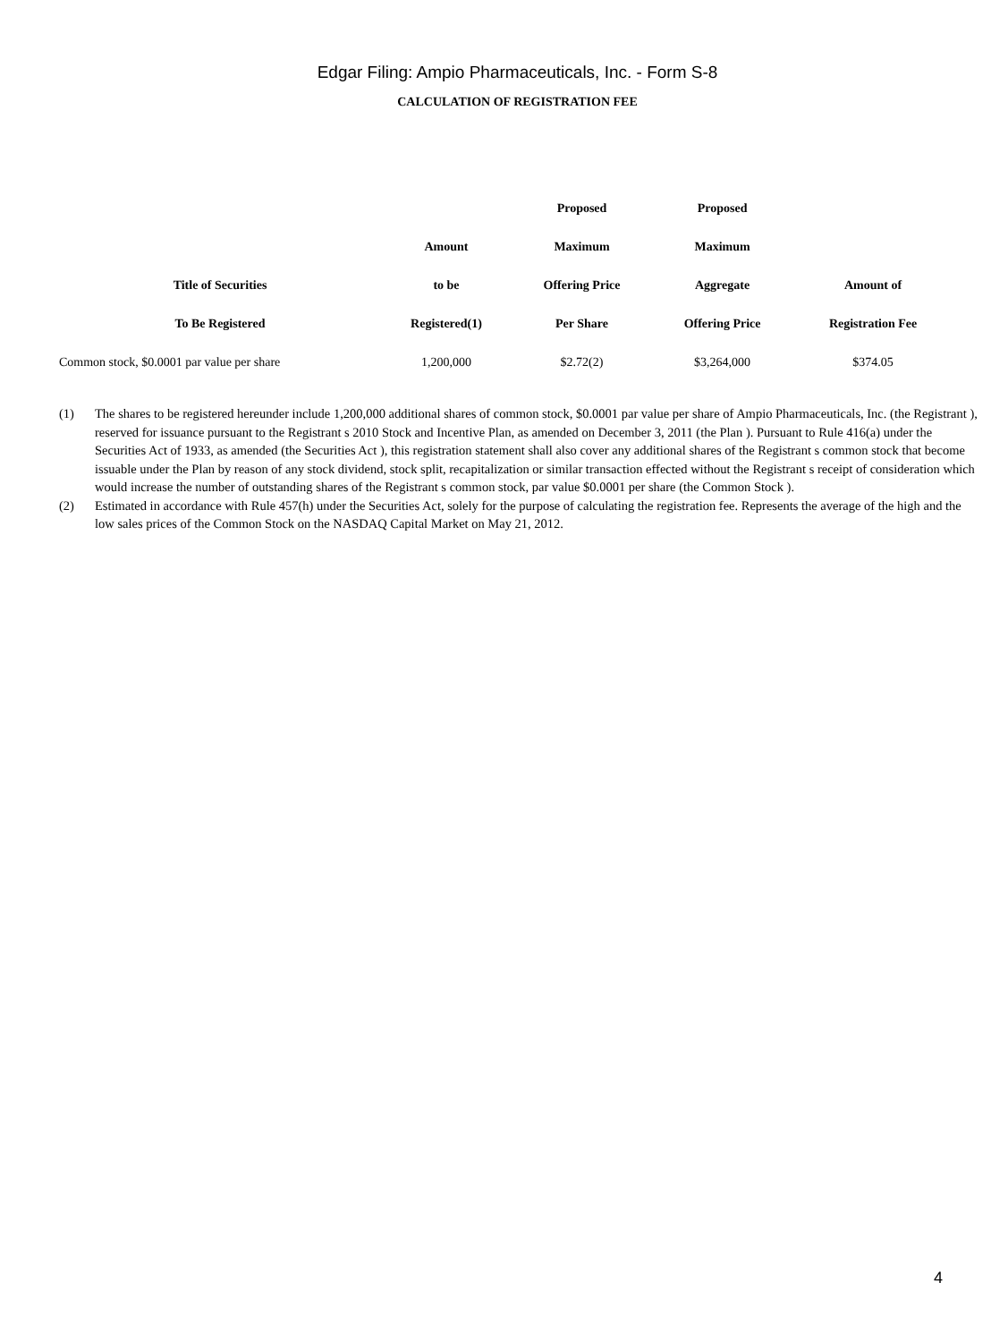Edgar Filing: Ampio Pharmaceuticals, Inc. - Form S-8
CALCULATION OF REGISTRATION FEE
| Title of Securities To Be Registered | Amount to be Registered(1) | Proposed Maximum Offering Price Per Share | Proposed Maximum Aggregate Offering Price | Amount of Registration Fee |
| --- | --- | --- | --- | --- |
| Common stock, $0.0001 par value per share | 1,200,000 | $2.72(2) | $3,264,000 | $374.05 |
(1) The shares to be registered hereunder include 1,200,000 additional shares of common stock, $0.0001 par value per share of Ampio Pharmaceuticals, Inc. (the Registrant ), reserved for issuance pursuant to the Registrant s 2010 Stock and Incentive Plan, as amended on December 3, 2011 (the Plan ). Pursuant to Rule 416(a) under the Securities Act of 1933, as amended (the Securities Act ), this registration statement shall also cover any additional shares of the Registrant s common stock that become issuable under the Plan by reason of any stock dividend, stock split, recapitalization or similar transaction effected without the Registrant s receipt of consideration which would increase the number of outstanding shares of the Registrant s common stock, par value $0.0001 per share (the Common Stock ).
(2) Estimated in accordance with Rule 457(h) under the Securities Act, solely for the purpose of calculating the registration fee. Represents the average of the high and the low sales prices of the Common Stock on the NASDAQ Capital Market on May 21, 2012.
4